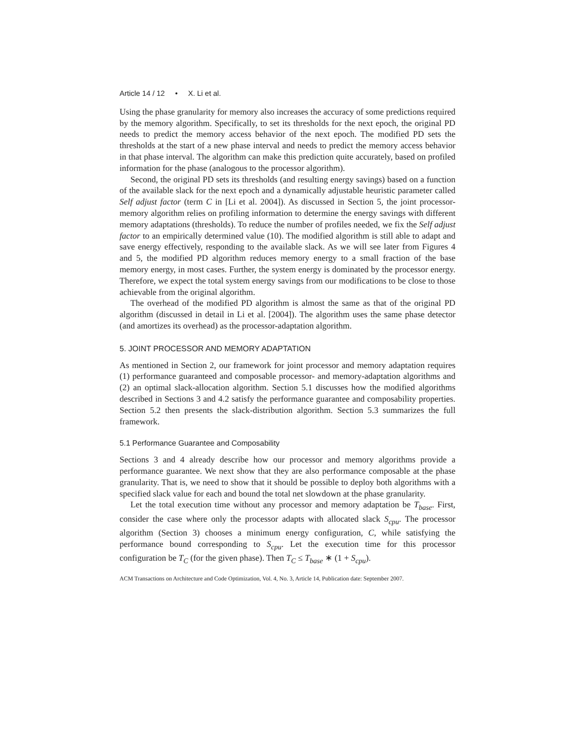Article 14 / 12 • X. Li et al.
Using the phase granularity for memory also increases the accuracy of some predictions required by the memory algorithm. Specifically, to set its thresholds for the next epoch, the original PD needs to predict the memory access behavior of the next epoch. The modified PD sets the thresholds at the start of a new phase interval and needs to predict the memory access behavior in that phase interval. The algorithm can make this prediction quite accurately, based on profiled information for the phase (analogous to the processor algorithm).
Second, the original PD sets its thresholds (and resulting energy savings) based on a function of the available slack for the next epoch and a dynamically adjustable heuristic parameter called Self adjust factor (term C in [Li et al. 2004]). As discussed in Section 5, the joint processor-memory algorithm relies on profiling information to determine the energy savings with different memory adaptations (thresholds). To reduce the number of profiles needed, we fix the Self adjust factor to an empirically determined value (10). The modified algorithm is still able to adapt and save energy effectively, responding to the available slack. As we will see later from Figures 4 and 5, the modified PD algorithm reduces memory energy to a small fraction of the base memory energy, in most cases. Further, the system energy is dominated by the processor energy. Therefore, we expect the total system energy savings from our modifications to be close to those achievable from the original algorithm.
The overhead of the modified PD algorithm is almost the same as that of the original PD algorithm (discussed in detail in Li et al. [2004]). The algorithm uses the same phase detector (and amortizes its overhead) as the processor-adaptation algorithm.
5. JOINT PROCESSOR AND MEMORY ADAPTATION
As mentioned in Section 2, our framework for joint processor and memory adaptation requires (1) performance guaranteed and composable processor- and memory-adaptation algorithms and (2) an optimal slack-allocation algorithm. Section 5.1 discusses how the modified algorithms described in Sections 3 and 4.2 satisfy the performance guarantee and composability properties. Section 5.2 then presents the slack-distribution algorithm. Section 5.3 summarizes the full framework.
5.1 Performance Guarantee and Composability
Sections 3 and 4 already describe how our processor and memory algorithms provide a performance guarantee. We next show that they are also performance composable at the phase granularity. That is, we need to show that it should be possible to deploy both algorithms with a specified slack value for each and bound the total net slowdown at the phase granularity.
Let the total execution time without any processor and memory adaptation be T<sub>base</sub>. First, consider the case where only the processor adapts with allocated slack S<sub>cpu</sub>. The processor algorithm (Section 3) chooses a minimum energy configuration, C, while satisfying the performance bound corresponding to S<sub>cpu</sub>. Let the execution time for this processor configuration be T<sub>C</sub> (for the given phase). Then T<sub>C</sub> ≤ T<sub>base</sub> ∗ (1 + S<sub>cpu</sub>).
ACM Transactions on Architecture and Code Optimization, Vol. 4, No. 3, Article 14, Publication date: September 2007.